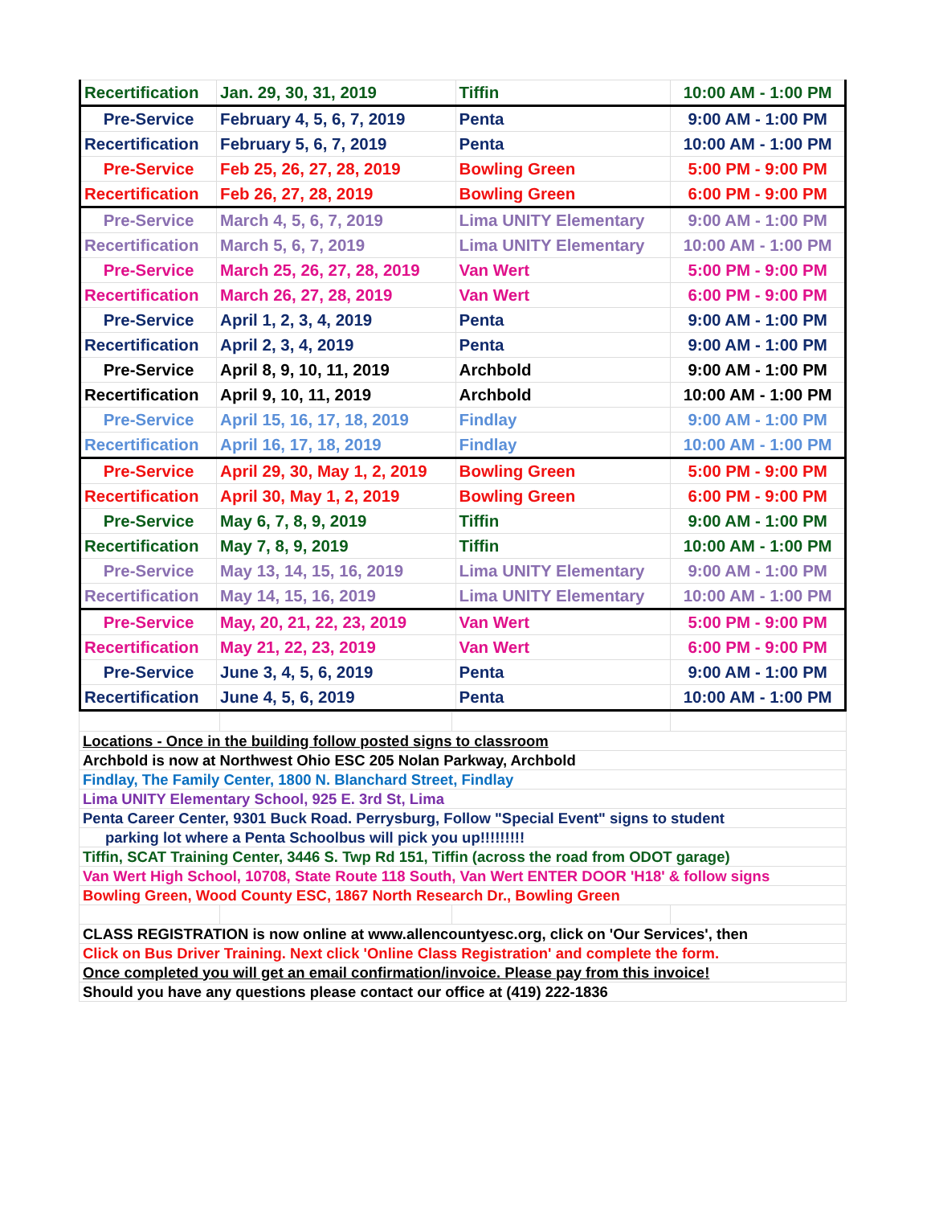| Recertification | Jan. 29, 30, 31, 2019 | Tiffin | 10:00 AM - 1:00 PM |
| Pre-Service | February 4, 5, 6, 7, 2019 | Penta | 9:00 AM - 1:00 PM |
| Recertification | February 5, 6, 7, 2019 | Penta | 10:00 AM - 1:00 PM |
| Pre-Service | Feb 25, 26, 27, 28, 2019 | Bowling Green | 5:00 PM - 9:00 PM |
| Recertification | Feb 26, 27, 28, 2019 | Bowling Green | 6:00 PM - 9:00 PM |
| Pre-Service | March 4, 5, 6, 7, 2019 | Lima UNITY Elementary | 9:00 AM - 1:00 PM |
| Recertification | March 5, 6, 7, 2019 | Lima UNITY Elementary | 10:00 AM - 1:00 PM |
| Pre-Service | March 25, 26, 27, 28, 2019 | Van Wert | 5:00 PM - 9:00 PM |
| Recertification | March 26, 27, 28, 2019 | Van Wert | 6:00 PM - 9:00 PM |
| Pre-Service | April 1, 2, 3, 4, 2019 | Penta | 9:00 AM - 1:00 PM |
| Recertification | April 2, 3, 4, 2019 | Penta | 9:00 AM - 1:00 PM |
| Pre-Service | April 8, 9, 10, 11, 2019 | Archbold | 9:00 AM - 1:00 PM |
| Recertification | April 9, 10, 11, 2019 | Archbold | 10:00 AM - 1:00 PM |
| Pre-Service | April 15, 16, 17, 18, 2019 | Findlay | 9:00 AM - 1:00 PM |
| Recertification | April 16, 17, 18, 2019 | Findlay | 10:00 AM - 1:00 PM |
| Pre-Service | April 29, 30, May 1, 2, 2019 | Bowling Green | 5:00 PM - 9:00 PM |
| Recertification | April 30, May 1, 2, 2019 | Bowling Green | 6:00 PM - 9:00 PM |
| Pre-Service | May 6, 7, 8, 9, 2019 | Tiffin | 9:00 AM - 1:00 PM |
| Recertification | May 7, 8, 9, 2019 | Tiffin | 10:00 AM - 1:00 PM |
| Pre-Service | May 13, 14, 15, 16, 2019 | Lima UNITY Elementary | 9:00 AM - 1:00 PM |
| Recertification | May 14, 15, 16, 2019 | Lima UNITY Elementary | 10:00 AM - 1:00 PM |
| Pre-Service | May, 20, 21, 22, 23, 2019 | Van Wert | 5:00 PM - 9:00 PM |
| Recertification | May 21, 22, 23, 2019 | Van Wert | 6:00 PM - 9:00 PM |
| Pre-Service | June 3, 4, 5, 6, 2019 | Penta | 9:00 AM - 1:00 PM |
| Recertification | June 4, 5, 6, 2019 | Penta | 10:00 AM - 1:00 PM |
| Locations - Once in the building follow posted signs to classroom | | | |
| Archbold is now at Northwest Ohio ESC 205 Nolan Parkway, Archbold | | | |
| Findlay, The Family Center, 1800 N. Blanchard Street, Findlay | | | |
| Lima UNITY Elementary School, 925 E. 3rd St, Lima | | | |
| Penta Career Center, 9301 Buck Road. Perrysburg, Follow "Special Event" signs to student | | | |
| parking lot where a Penta Schoolbus will pick you up!!!!!!!!! | | | |
| Tiffin, SCAT Training Center, 3446 S. Twp Rd 151, Tiffin (across the road from ODOT garage) | | | |
| Van Wert High School, 10708, State Route 118 South, Van Wert ENTER DOOR 'H18' & follow signs | | | |
| Bowling Green, Wood County ESC, 1867 North Research Dr., Bowling Green | | | |
| CLASS REGISTRATION is now online at www.allencountyesc.org, click on 'Our Services', then | | | |
| Click on Bus Driver Training. Next click 'Online Class Registration' and complete the form. | | | |
| Once completed you will get an email confirmation/invoice. Please pay from this invoice! | | | |
| Should you have any questions please contact our office at (419) 222-1836 | | | |